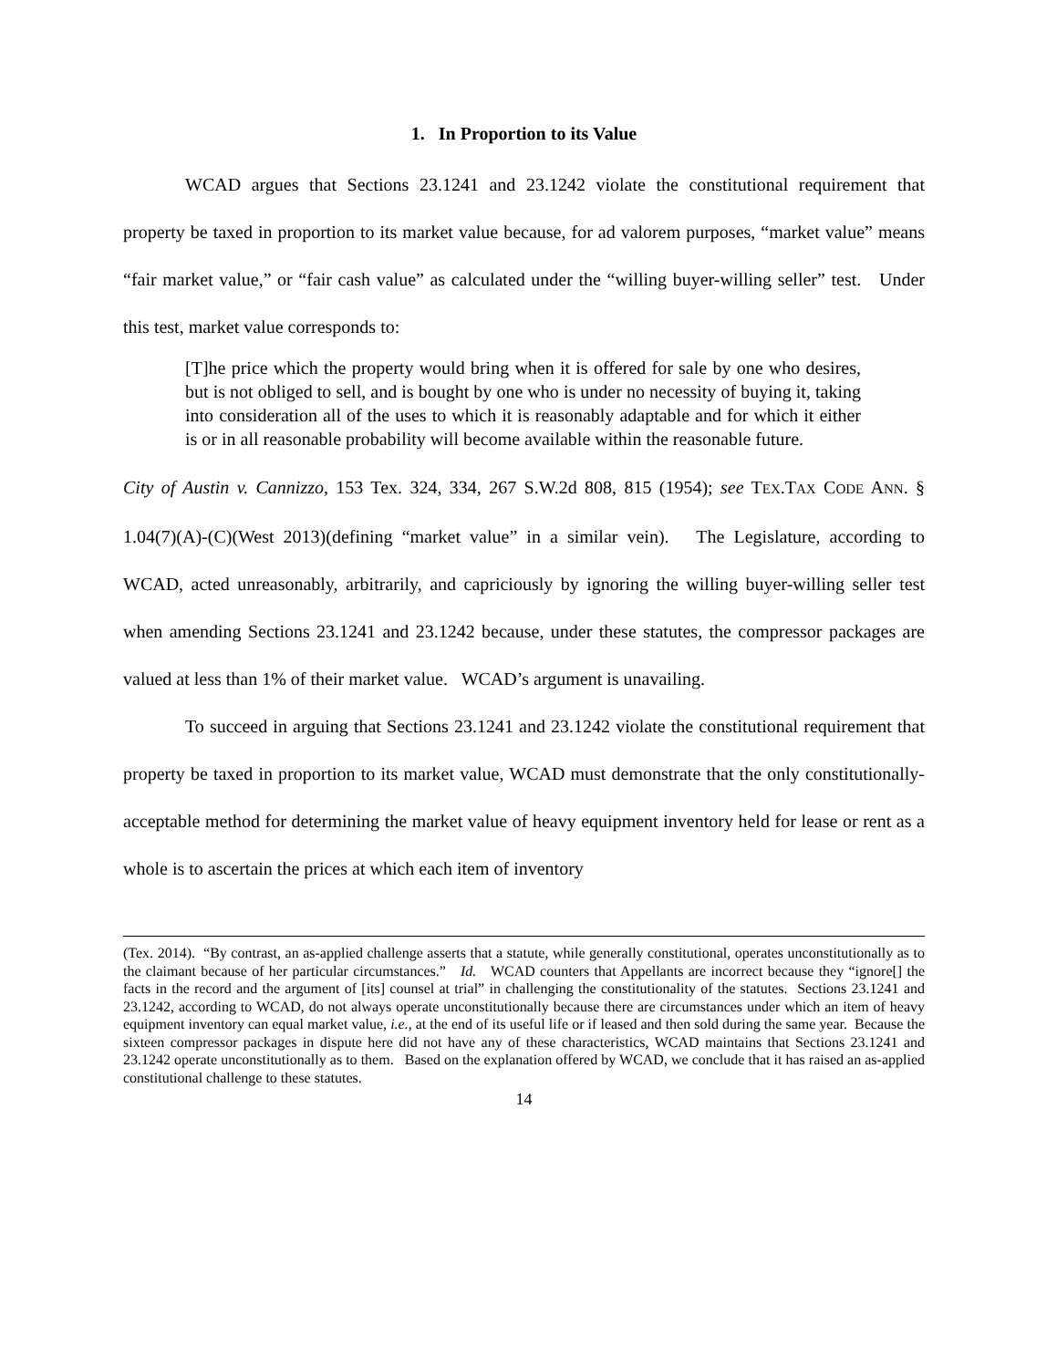1. In Proportion to its Value
WCAD argues that Sections 23.1241 and 23.1242 violate the constitutional requirement that property be taxed in proportion to its market value because, for ad valorem purposes, “market value” means “fair market value,” or “fair cash value” as calculated under the “willing buyer-willing seller” test. Under this test, market value corresponds to:
[T]he price which the property would bring when it is offered for sale by one who desires, but is not obliged to sell, and is bought by one who is under no necessity of buying it, taking into consideration all of the uses to which it is reasonably adaptable and for which it either is or in all reasonable probability will become available within the reasonable future.
City of Austin v. Cannizzo, 153 Tex. 324, 334, 267 S.W.2d 808, 815 (1954); see TEX.TAX CODE ANN. § 1.04(7)(A)-(C)(West 2013)(defining “market value” in a similar vein). The Legislature, according to WCAD, acted unreasonably, arbitrarily, and capriciously by ignoring the willing buyer-willing seller test when amending Sections 23.1241 and 23.1242 because, under these statutes, the compressor packages are valued at less than 1% of their market value. WCAD’s argument is unavailing.
To succeed in arguing that Sections 23.1241 and 23.1242 violate the constitutional requirement that property be taxed in proportion to its market value, WCAD must demonstrate that the only constitutionally-acceptable method for determining the market value of heavy equipment inventory held for lease or rent as a whole is to ascertain the prices at which each item of inventory
(Tex. 2014). “By contrast, an as-applied challenge asserts that a statute, while generally constitutional, operates unconstitutionally as to the claimant because of her particular circumstances.” Id. WCAD counters that Appellants are incorrect because they “ignore[] the facts in the record and the argument of [its] counsel at trial” in challenging the constitutionality of the statutes. Sections 23.1241 and 23.1242, according to WCAD, do not always operate unconstitutionally because there are circumstances under which an item of heavy equipment inventory can equal market value, i.e., at the end of its useful life or if leased and then sold during the same year. Because the sixteen compressor packages in dispute here did not have any of these characteristics, WCAD maintains that Sections 23.1241 and 23.1242 operate unconstitutionally as to them. Based on the explanation offered by WCAD, we conclude that it has raised an as-applied constitutional challenge to these statutes.
14